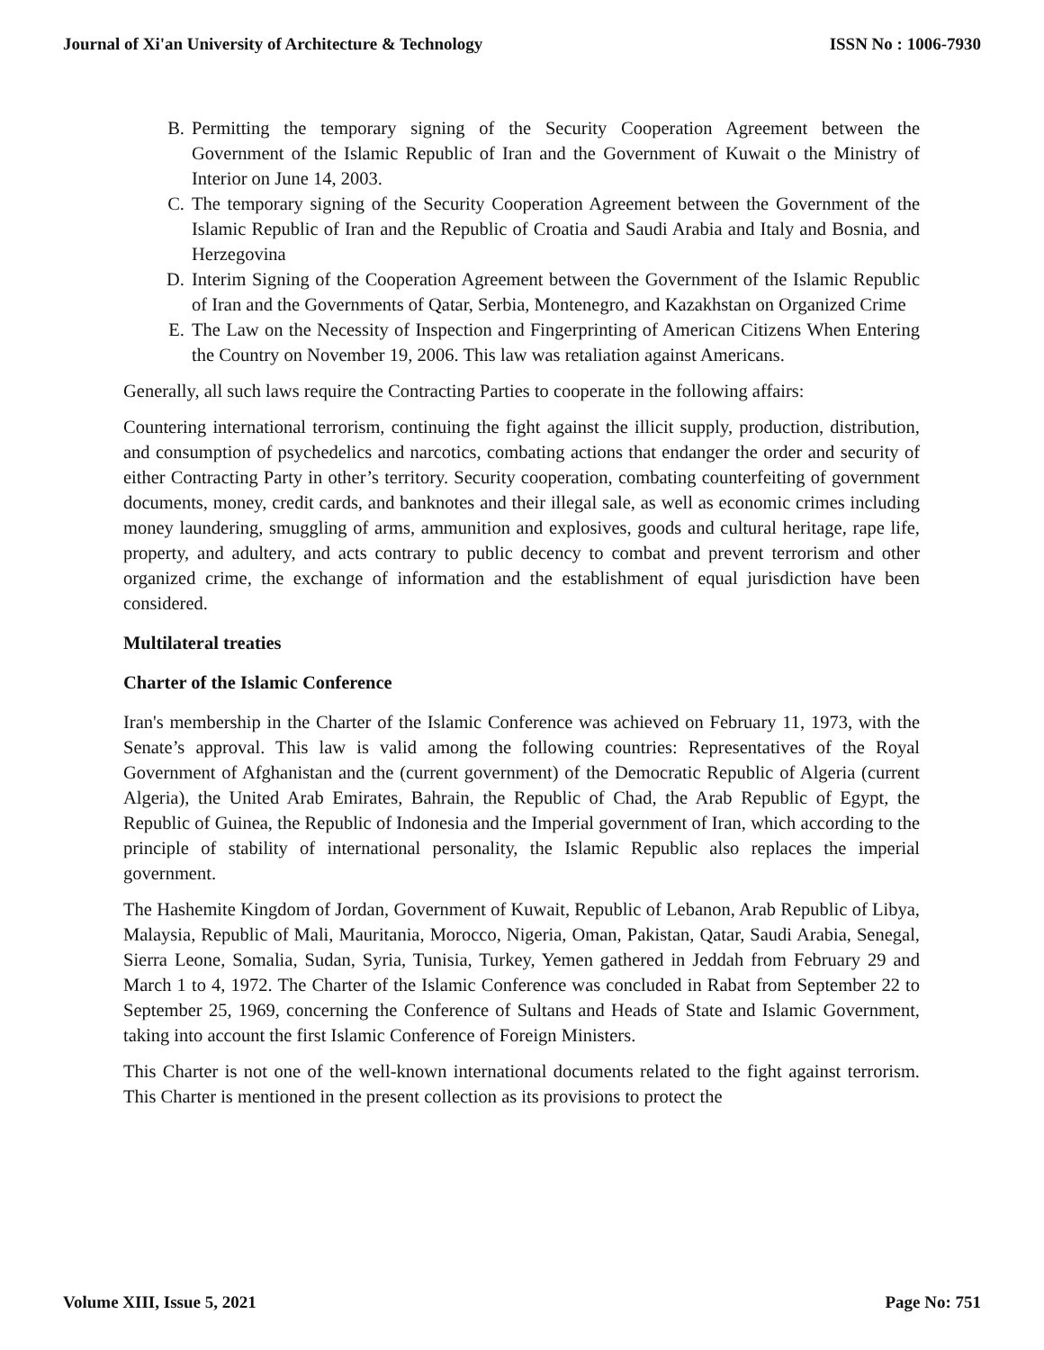Journal of Xi'an University of Architecture & Technology ISSN No : 1006-7930
B. Permitting the temporary signing of the Security Cooperation Agreement between the Government of the Islamic Republic of Iran and the Government of Kuwait o the Ministry of Interior on June 14, 2003.
C. The temporary signing of the Security Cooperation Agreement between the Government of the Islamic Republic of Iran and the Republic of Croatia and Saudi Arabia and Italy and Bosnia, and Herzegovina
D. Interim Signing of the Cooperation Agreement between the Government of the Islamic Republic of Iran and the Governments of Qatar, Serbia, Montenegro, and Kazakhstan on Organized Crime
E. The Law on the Necessity of Inspection and Fingerprinting of American Citizens When Entering the Country on November 19, 2006. This law was retaliation against Americans.
Generally, all such laws require the Contracting Parties to cooperate in the following affairs:
Countering international terrorism, continuing the fight against the illicit supply, production, distribution, and consumption of psychedelics and narcotics, combating actions that endanger the order and security of either Contracting Party in other’s territory. Security cooperation, combating counterfeiting of government documents, money, credit cards, and banknotes and their illegal sale, as well as economic crimes including money laundering, smuggling of arms, ammunition and explosives, goods and cultural heritage, rape life, property, and adultery, and acts contrary to public decency to combat and prevent terrorism and other organized crime, the exchange of information and the establishment of equal jurisdiction have been considered.
Multilateral treaties
Charter of the Islamic Conference
Iran's membership in the Charter of the Islamic Conference was achieved on February 11, 1973, with the Senate’s approval. This law is valid among the following countries: Representatives of the Royal Government of Afghanistan and the (current government) of the Democratic Republic of Algeria (current Algeria), the United Arab Emirates, Bahrain, the Republic of Chad, the Arab Republic of Egypt, the Republic of Guinea, the Republic of Indonesia and the Imperial government of Iran, which according to the principle of stability of international personality, the Islamic Republic also replaces the imperial government.
The Hashemite Kingdom of Jordan, Government of Kuwait, Republic of Lebanon, Arab Republic of Libya, Malaysia, Republic of Mali, Mauritania, Morocco, Nigeria, Oman, Pakistan, Qatar, Saudi Arabia, Senegal, Sierra Leone, Somalia, Sudan, Syria, Tunisia, Turkey, Yemen gathered in Jeddah from February 29 and March 1 to 4, 1972. The Charter of the Islamic Conference was concluded in Rabat from September 22 to September 25, 1969, concerning the Conference of Sultans and Heads of State and Islamic Government, taking into account the first Islamic Conference of Foreign Ministers.
This Charter is not one of the well-known international documents related to the fight against terrorism. This Charter is mentioned in the present collection as its provisions to protect the
Volume XIII, Issue 5, 2021 Page No: 751